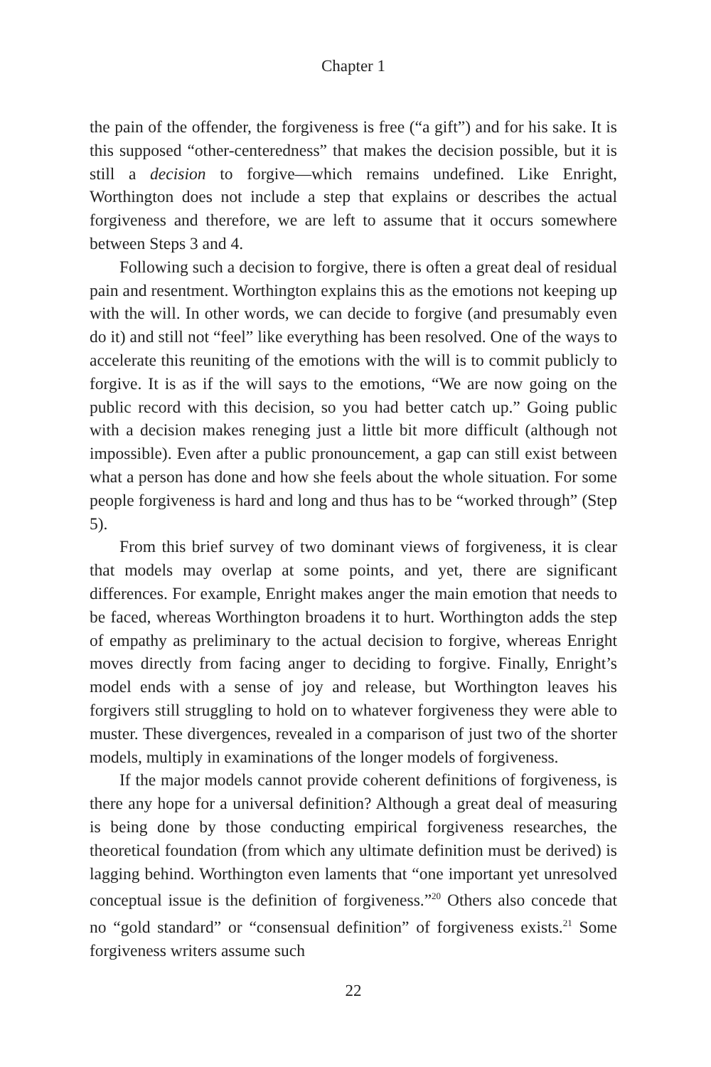Chapter 1
the pain of the offender, the forgiveness is free (“a gift”) and for his sake. It is this supposed “other-centeredness” that makes the decision possible, but it is still a decision to forgive—which remains undefined. Like Enright, Worthington does not include a step that explains or describes the actual forgiveness and therefore, we are left to assume that it occurs somewhere between Steps 3 and 4.
Following such a decision to forgive, there is often a great deal of residual pain and resentment. Worthington explains this as the emotions not keeping up with the will. In other words, we can decide to forgive (and presumably even do it) and still not “feel” like everything has been resolved. One of the ways to accelerate this reuniting of the emotions with the will is to commit publicly to forgive. It is as if the will says to the emotions, “We are now going on the public record with this decision, so you had better catch up.” Going public with a decision makes reneging just a little bit more difficult (although not impossible). Even after a public pronouncement, a gap can still exist between what a person has done and how she feels about the whole situation. For some people forgiveness is hard and long and thus has to be “worked through” (Step 5).
From this brief survey of two dominant views of forgiveness, it is clear that models may overlap at some points, and yet, there are significant differences. For example, Enright makes anger the main emotion that needs to be faced, whereas Worthington broadens it to hurt. Worthington adds the step of empathy as preliminary to the actual decision to forgive, whereas Enright moves directly from facing anger to deciding to forgive. Finally, Enright’s model ends with a sense of joy and release, but Worthington leaves his forgivers still struggling to hold on to whatever forgiveness they were able to muster. These divergences, revealed in a comparison of just two of the shorter models, multiply in examinations of the longer models of forgiveness.
If the major models cannot provide coherent definitions of forgiveness, is there any hope for a universal definition? Although a great deal of measuring is being done by those conducting empirical forgiveness researches, the theoretical foundation (from which any ultimate definition must be derived) is lagging behind. Worthington even laments that “one important yet unresolved conceptual issue is the definition of forgiveness.”<sup>20</sup> Others also concede that no “gold standard” or “consensual definition” of forgiveness exists.<sup>21</sup> Some forgiveness writers assume such
22